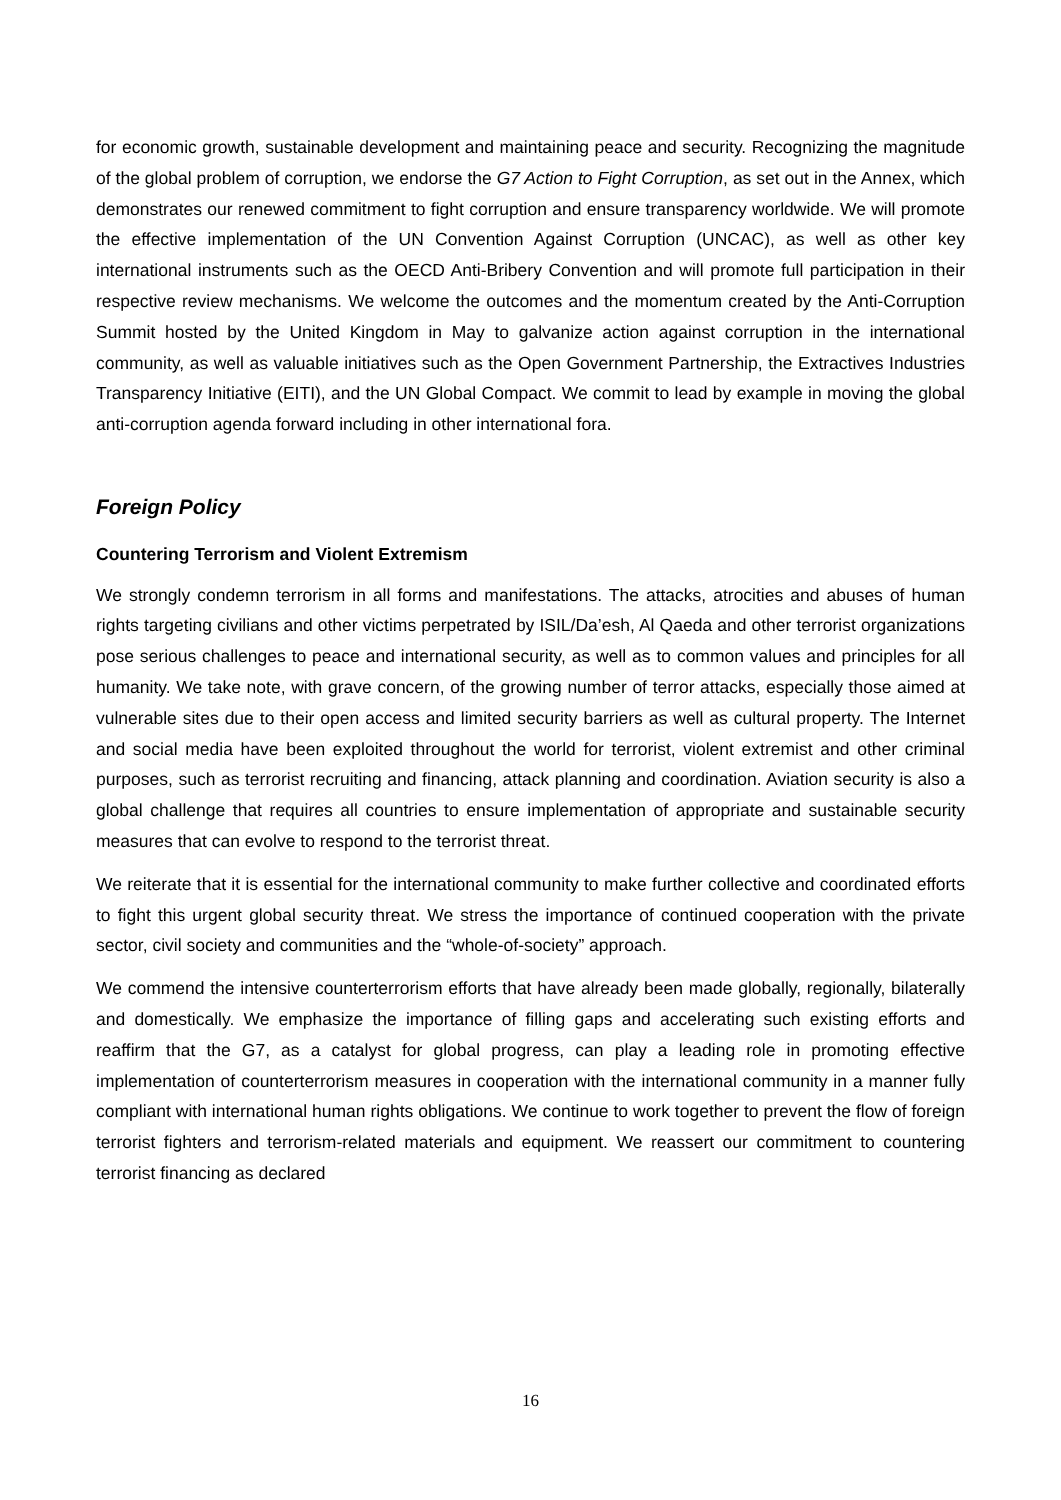for economic growth, sustainable development and maintaining peace and security. Recognizing the magnitude of the global problem of corruption, we endorse the G7 Action to Fight Corruption, as set out in the Annex, which demonstrates our renewed commitment to fight corruption and ensure transparency worldwide. We will promote the effective implementation of the UN Convention Against Corruption (UNCAC), as well as other key international instruments such as the OECD Anti-Bribery Convention and will promote full participation in their respective review mechanisms. We welcome the outcomes and the momentum created by the Anti-Corruption Summit hosted by the United Kingdom in May to galvanize action against corruption in the international community, as well as valuable initiatives such as the Open Government Partnership, the Extractives Industries Transparency Initiative (EITI), and the UN Global Compact. We commit to lead by example in moving the global anti-corruption agenda forward including in other international fora.
Foreign Policy
Countering Terrorism and Violent Extremism
We strongly condemn terrorism in all forms and manifestations. The attacks, atrocities and abuses of human rights targeting civilians and other victims perpetrated by ISIL/Da’esh, Al Qaeda and other terrorist organizations pose serious challenges to peace and international security, as well as to common values and principles for all humanity. We take note, with grave concern, of the growing number of terror attacks, especially those aimed at vulnerable sites due to their open access and limited security barriers as well as cultural property. The Internet and social media have been exploited throughout the world for terrorist, violent extremist and other criminal purposes, such as terrorist recruiting and financing, attack planning and coordination. Aviation security is also a global challenge that requires all countries to ensure implementation of appropriate and sustainable security measures that can evolve to respond to the terrorist threat.
We reiterate that it is essential for the international community to make further collective and coordinated efforts to fight this urgent global security threat. We stress the importance of continued cooperation with the private sector, civil society and communities and the “whole-of-society” approach.
We commend the intensive counterterrorism efforts that have already been made globally, regionally, bilaterally and domestically. We emphasize the importance of filling gaps and accelerating such existing efforts and reaffirm that the G7, as a catalyst for global progress, can play a leading role in promoting effective implementation of counterterrorism measures in cooperation with the international community in a manner fully compliant with international human rights obligations. We continue to work together to prevent the flow of foreign terrorist fighters and terrorism-related materials and equipment. We reassert our commitment to countering terrorist financing as declared
16